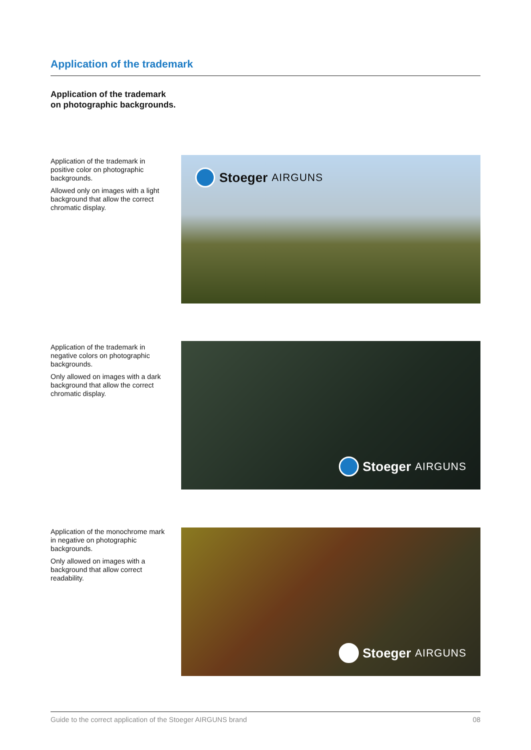Application of the trademark
Application of the trademark
on photographic backgrounds.
Application of the trademark in positive color on photographic backgrounds.
Allowed only on images with a light background that allow the correct chromatic display.
Stoeger AIRGUNS
Application of the trademark in negative colors on photographic backgrounds.
Only allowed on images with a dark background that allow the correct chromatic display.
Stoeger AIRGUNS
Application of the monochrome mark in negative on photographic backgrounds.
Only allowed on images with a background that allow correct readability.
Stoeger AIRGUNS
Guide to the correct application of the Stoeger AIRGUNS brand 08